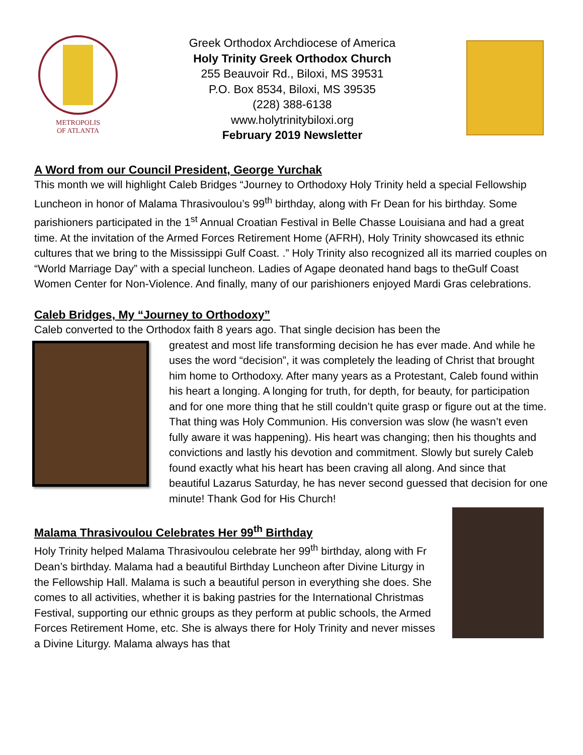METROPOLIS
OF ATLANTA
Greek Orthodox Archdiocese of America
Holy Trinity Greek Orthodox Church
255 Beauvoir Rd., Biloxi, MS 39531
P.O. Box 8534, Biloxi, MS 39535
(228) 388-6138
www.holytrinitybiloxi.org
February 2019 Newsletter
A Word from our Council President, George Yurchak
This month we will highlight Caleb Bridges “Journey to Orthodoxy Holy Trinity held a special Fellowship Luncheon in honor of Malama Thrasivoulou’s 99<sup>th</sup> birthday, along with Fr Dean for his birthday. Some parishioners participated in the 1<sup>st</sup> Annual Croatian Festival in Belle Chasse Louisiana and had a great time. At the invitation of the Armed Forces Retirement Home (AFRH), Holy Trinity showcased its ethnic cultures that we bring to the Mississippi Gulf Coast. .” Holy Trinity also recognized all its married couples on “World Marriage Day” with a special luncheon. Ladies of Agape deonated hand bags to theGulf Coast Women Center for Non-Violence. And finally, many of our parishioners enjoyed Mardi Gras celebrations.
Caleb Bridges, My “Journey to Orthodoxy”
Caleb converted to the Orthodox faith 8 years ago. That single decision has been the
greatest and most life transforming decision he has ever made. And while he uses the word “decision”, it was completely the leading of Christ that brought him home to Orthodoxy. After many years as a Protestant, Caleb found within his heart a longing. A longing for truth, for depth, for beauty, for participation and for one more thing that he still couldn’t quite grasp or figure out at the time. That thing was Holy Communion. His conversion was slow (he wasn’t even fully aware it was happening). His heart was changing; then his thoughts and convictions and lastly his devotion and commitment. Slowly but surely Caleb found exactly what his heart has been craving all along. And since that beautiful Lazarus Saturday, he has never second guessed that decision for one minute! Thank God for His Church!
Malama Thrasivoulou Celebrates Her 99<sup>th</sup> Birthday
Holy Trinity helped Malama Thrasivoulou celebrate her 99<sup>th</sup> birthday, along with Fr Dean’s birthday. Malama had a beautiful Birthday Luncheon after Divine Liturgy in the Fellowship Hall. Malama is such a beautiful person in everything she does. She comes to all activities, whether it is baking pastries for the International Christmas Festival, supporting our ethnic groups as they perform at public schools, the Armed Forces Retirement Home, etc. She is always there for Holy Trinity and never misses a Divine Liturgy. Malama always has that